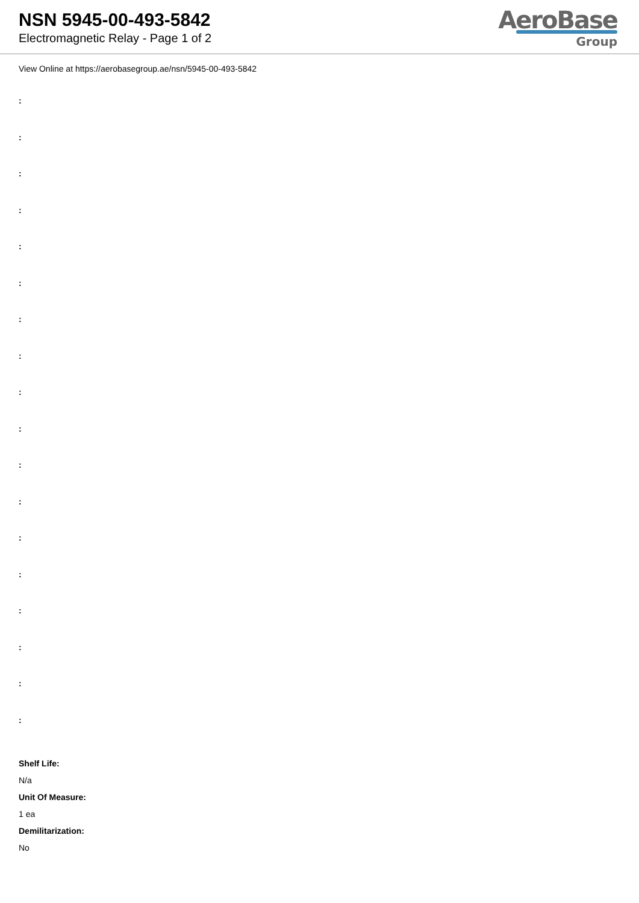NSN 5945-00-493-5842
Electromagnetic Relay - Page 1 of 2
AeroBase
Group
View Online at https://aerobasegroup.ae/nsn/5945-00-493-5842
:
:
:
:
:
:
:
:
:
:
:
:
:
:
:
:
:
:
Shelf Life:
N/a
Unit Of Measure:
1 ea
Demilitarization:
No